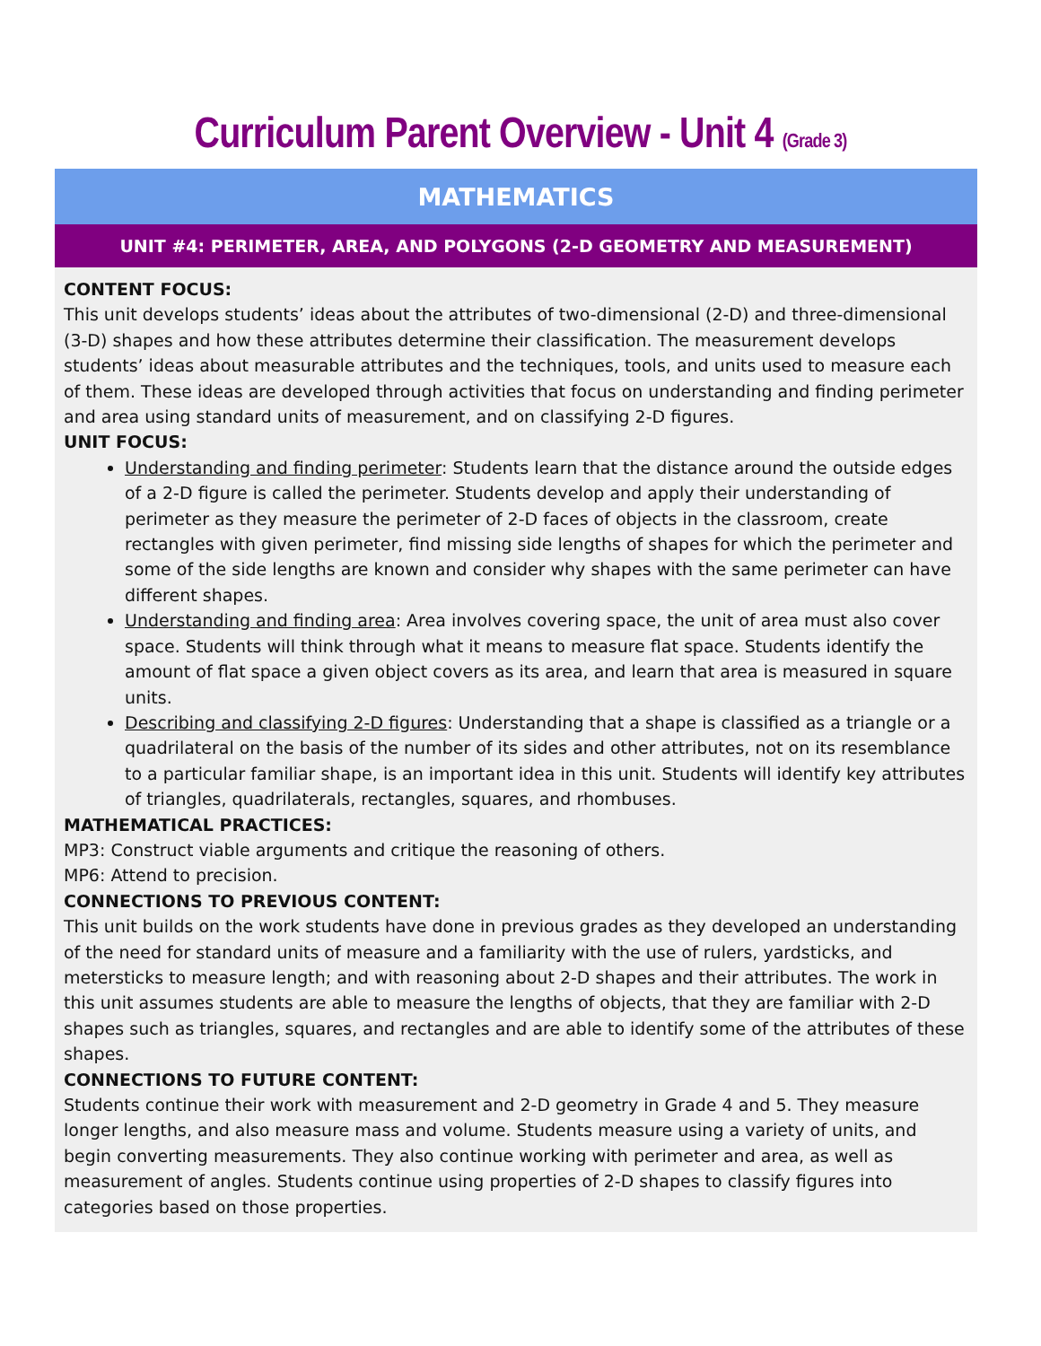Curriculum Parent Overview - Unit 4 (Grade 3)
| MATHEMATICS |
| --- |
| UNIT #4: PERIMETER, AREA, AND POLYGONS (2-D GEOMETRY AND MEASUREMENT) |
| CONTENT FOCUS: This unit develops students’ ideas about the attributes of two-dimensional (2-D) and three-dimensional (3-D) shapes and how these attributes determine their classification. The measurement develops students’ ideas about measurable attributes and the techniques, tools, and units used to measure each of them. These ideas are developed through activities that focus on understanding and finding perimeter and area using standard units of measurement, and on classifying 2-D figures. UNIT FOCUS: Understanding and finding perimeter : Students learn that the distance around the outside edges of a 2-D figure is called the perimeter. Students develop and apply their understanding of perimeter as they measure the perimeter of 2-D faces of objects in the classroom, create rectangles with given perimeter, find missing side lengths of shapes for which the perimeter and some of the side lengths are known and consider why shapes with the same perimeter can have different shapes. Understanding and finding area : Area involves covering space, the unit of area must also cover space. Students will think through what it means to measure flat space. Students identify the amount of flat space a given object covers as its area, and learn that area is measured in square units. Describing and classifying 2-D figures : Understanding that a shape is classified as a triangle or a quadrilateral on the basis of the number of its sides and other attributes, not on its resemblance to a particular familiar shape, is an important idea in this unit. Students will identify key attributes of triangles, quadrilaterals, rectangles, squares, and rhombuses. MATHEMATICAL PRACTICES: MP3: Construct viable arguments and critique the reasoning of others. MP6: Attend to precision. CONNECTIONS TO PREVIOUS CONTENT: This unit builds on the work students have done in previous grades as they developed an understanding of the need for standard units of measure and a familiarity with the use of rulers, yardsticks, and metersticks to measure length; and with reasoning about 2-D shapes and their attributes. The work in this unit assumes students are able to measure the lengths of objects, that they are familiar with 2-D shapes such as triangles, squares, and rectangles and are able to identify some of the attributes of these shapes. CONNECTIONS TO FUTURE CONTENT: Students continue their work with measurement and 2-D geometry in Grade 4 and 5. They measure longer lengths, and also measure mass and volume. Students measure using a variety of units, and begin converting measurements. They also continue working with perimeter and area, as well as measurement of angles. Students continue using properties of 2-D shapes to classify figures into categories based on those properties. |